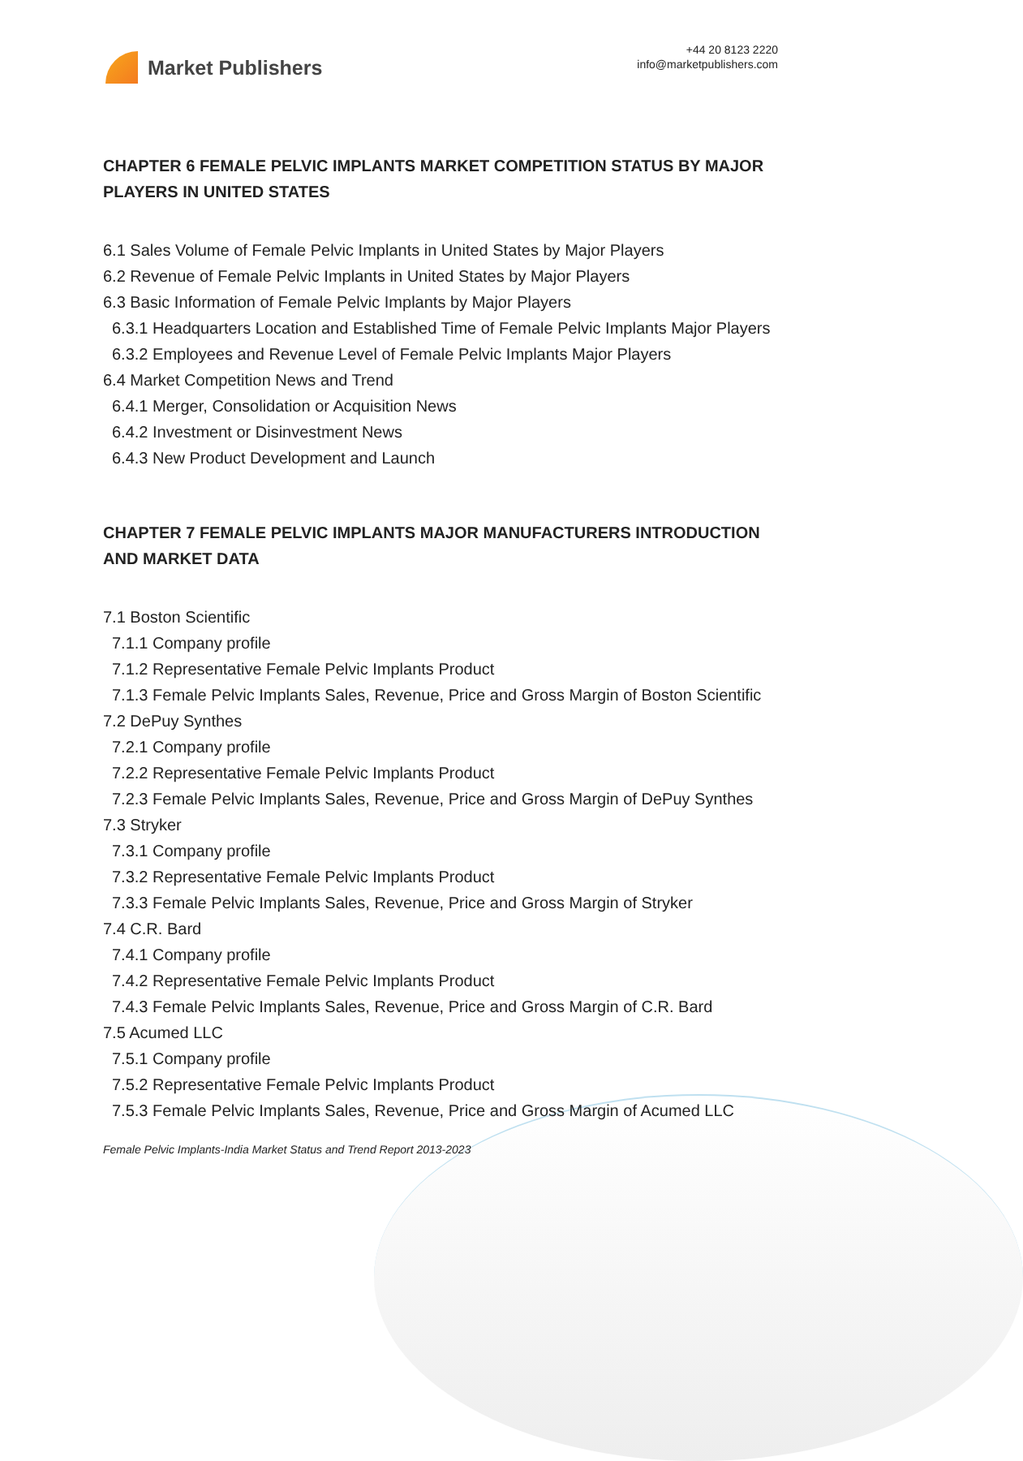Market Publishers
+44 20 8123 2220
info@marketpublishers.com
CHAPTER 6 FEMALE PELVIC IMPLANTS MARKET COMPETITION STATUS BY MAJOR PLAYERS IN UNITED STATES
6.1 Sales Volume of Female Pelvic Implants in United States by Major Players
6.2 Revenue of Female Pelvic Implants in United States by Major Players
6.3 Basic Information of Female Pelvic Implants by Major Players
6.3.1 Headquarters Location and Established Time of Female Pelvic Implants Major Players
6.3.2 Employees and Revenue Level of Female Pelvic Implants Major Players
6.4 Market Competition News and Trend
6.4.1 Merger, Consolidation or Acquisition News
6.4.2 Investment or Disinvestment News
6.4.3 New Product Development and Launch
CHAPTER 7 FEMALE PELVIC IMPLANTS MAJOR MANUFACTURERS INTRODUCTION AND MARKET DATA
7.1 Boston Scientific
7.1.1 Company profile
7.1.2 Representative Female Pelvic Implants Product
7.1.3 Female Pelvic Implants Sales, Revenue, Price and Gross Margin of Boston Scientific
7.2 DePuy Synthes
7.2.1 Company profile
7.2.2 Representative Female Pelvic Implants Product
7.2.3 Female Pelvic Implants Sales, Revenue, Price and Gross Margin of DePuy Synthes
7.3 Stryker
7.3.1 Company profile
7.3.2 Representative Female Pelvic Implants Product
7.3.3 Female Pelvic Implants Sales, Revenue, Price and Gross Margin of Stryker
7.4 C.R. Bard
7.4.1 Company profile
7.4.2 Representative Female Pelvic Implants Product
7.4.3 Female Pelvic Implants Sales, Revenue, Price and Gross Margin of C.R. Bard
7.5 Acumed LLC
7.5.1 Company profile
7.5.2 Representative Female Pelvic Implants Product
7.5.3 Female Pelvic Implants Sales, Revenue, Price and Gross Margin of Acumed LLC
Female Pelvic Implants-India Market Status and Trend Report 2013-2023